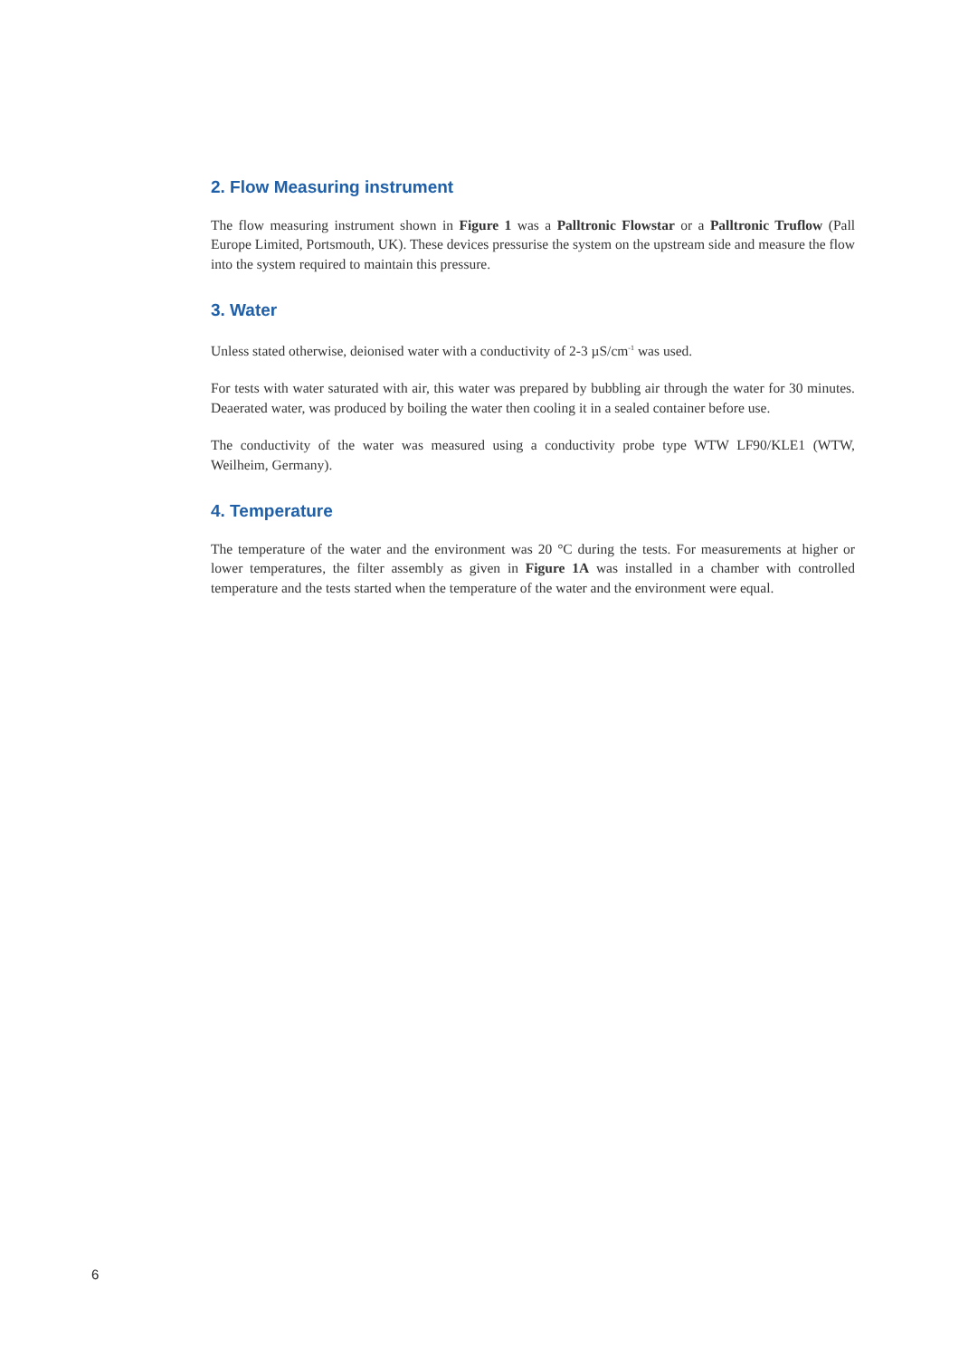2. Flow Measuring instrument
The flow measuring instrument shown in Figure 1 was a Palltronic Flowstar or a Palltronic Truflow (Pall Europe Limited, Portsmouth, UK). These devices pressurise the system on the upstream side and measure the flow into the system required to maintain this pressure.
3. Water
Unless stated otherwise, deionised water with a conductivity of 2-3 µS/cm<sup>-1</sup> was used.
For tests with water saturated with air, this water was prepared by bubbling air through the water for 30 minutes. Deaerated water, was produced by boiling the water then cooling it in a sealed container before use.
The conductivity of the water was measured using a conductivity probe type WTW LF90/KLE1 (WTW, Weilheim, Germany).
4. Temperature
The temperature of the water and the environment was 20 °C during the tests. For measurements at higher or lower temperatures, the filter assembly as given in Figure 1A was installed in a chamber with controlled temperature and the tests started when the temperature of the water and the environment were equal.
6